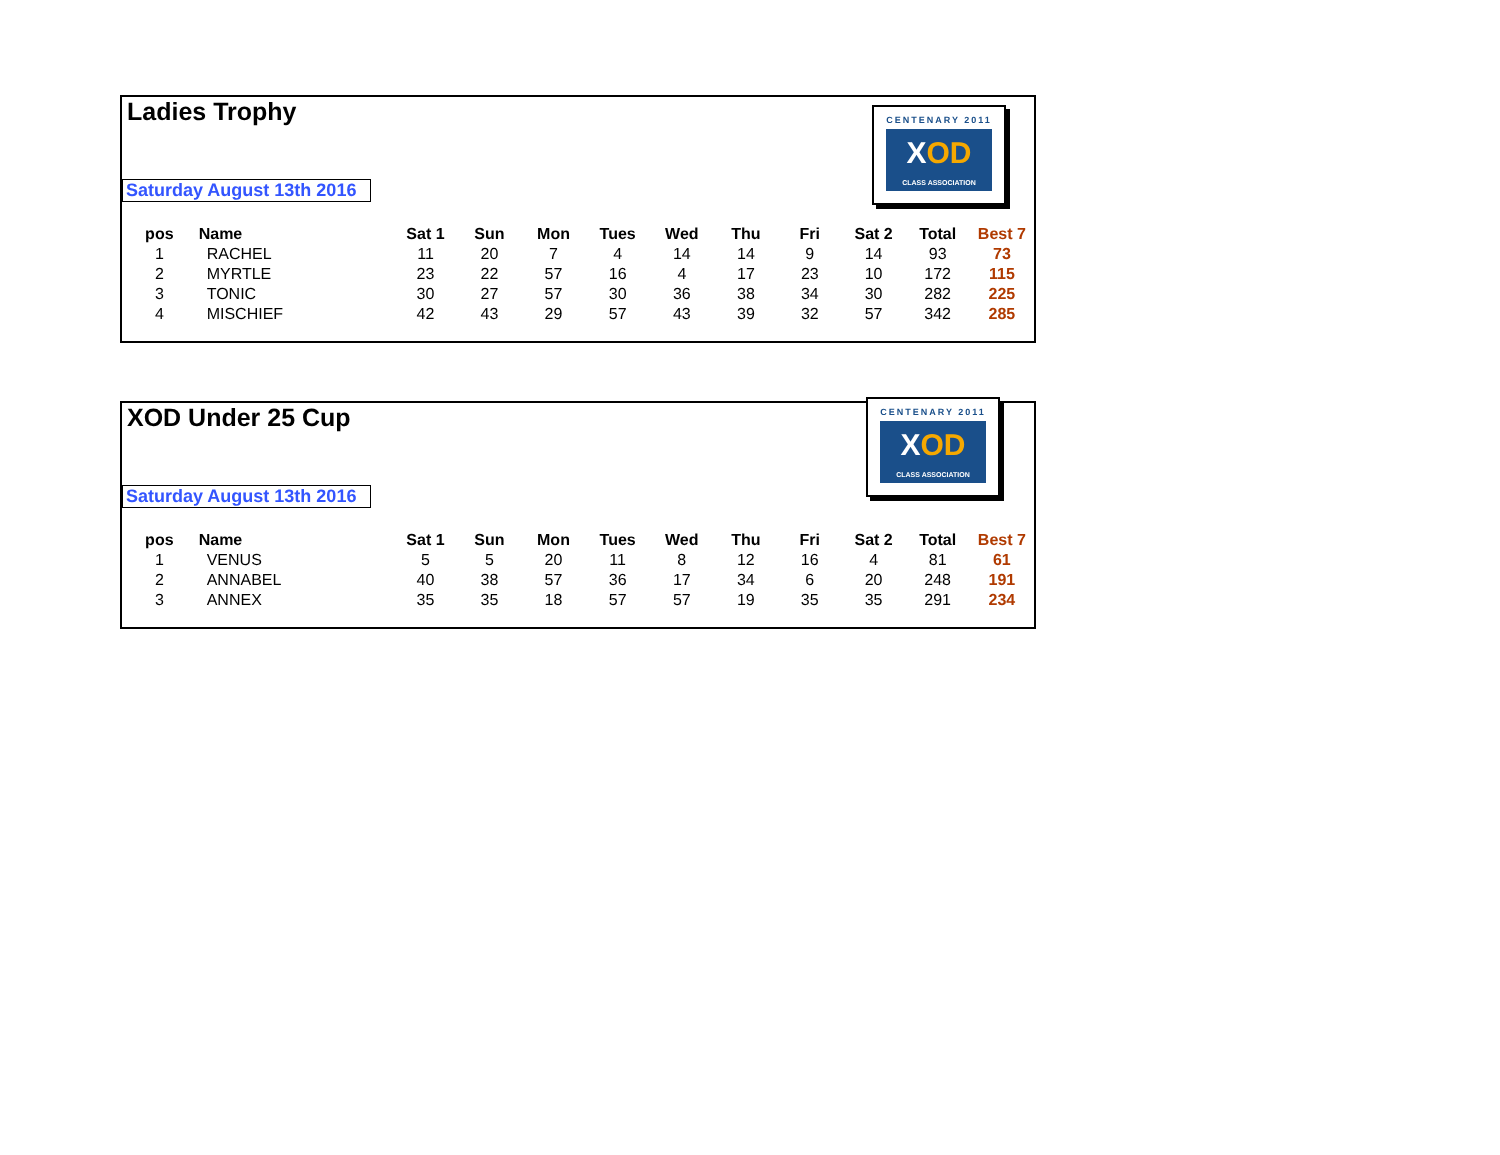Ladies Trophy
Saturday August 13th 2016
CENTENARY 2011
XOD
CLASS ASSOCIATION
| pos | Name | Sat 1 | Sun | Mon | Tues | Wed | Thu | Fri | Sat 2 | Total | Best 7 |
| --- | --- | --- | --- | --- | --- | --- | --- | --- | --- | --- | --- |
| 1 | RACHEL | 11 | 20 | 7 | 4 | 14 | 14 | 9 | 14 | 93 | 73 |
| 2 | MYRTLE | 23 | 22 | 57 | 16 | 4 | 17 | 23 | 10 | 172 | 115 |
| 3 | TONIC | 30 | 27 | 57 | 30 | 36 | 38 | 34 | 30 | 282 | 225 |
| 4 | MISCHIEF | 42 | 43 | 29 | 57 | 43 | 39 | 32 | 57 | 342 | 285 |
XOD Under 25 Cup
Saturday August 13th 2016
CENTENARY 2011
XOD
CLASS ASSOCIATION
| pos | Name | Sat 1 | Sun | Mon | Tues | Wed | Thu | Fri | Sat 2 | Total | Best 7 |
| --- | --- | --- | --- | --- | --- | --- | --- | --- | --- | --- | --- |
| 1 | VENUS | 5 | 5 | 20 | 11 | 8 | 12 | 16 | 4 | 81 | 61 |
| 2 | ANNABEL | 40 | 38 | 57 | 36 | 17 | 34 | 6 | 20 | 248 | 191 |
| 3 | ANNEX | 35 | 35 | 18 | 57 | 57 | 19 | 35 | 35 | 291 | 234 |